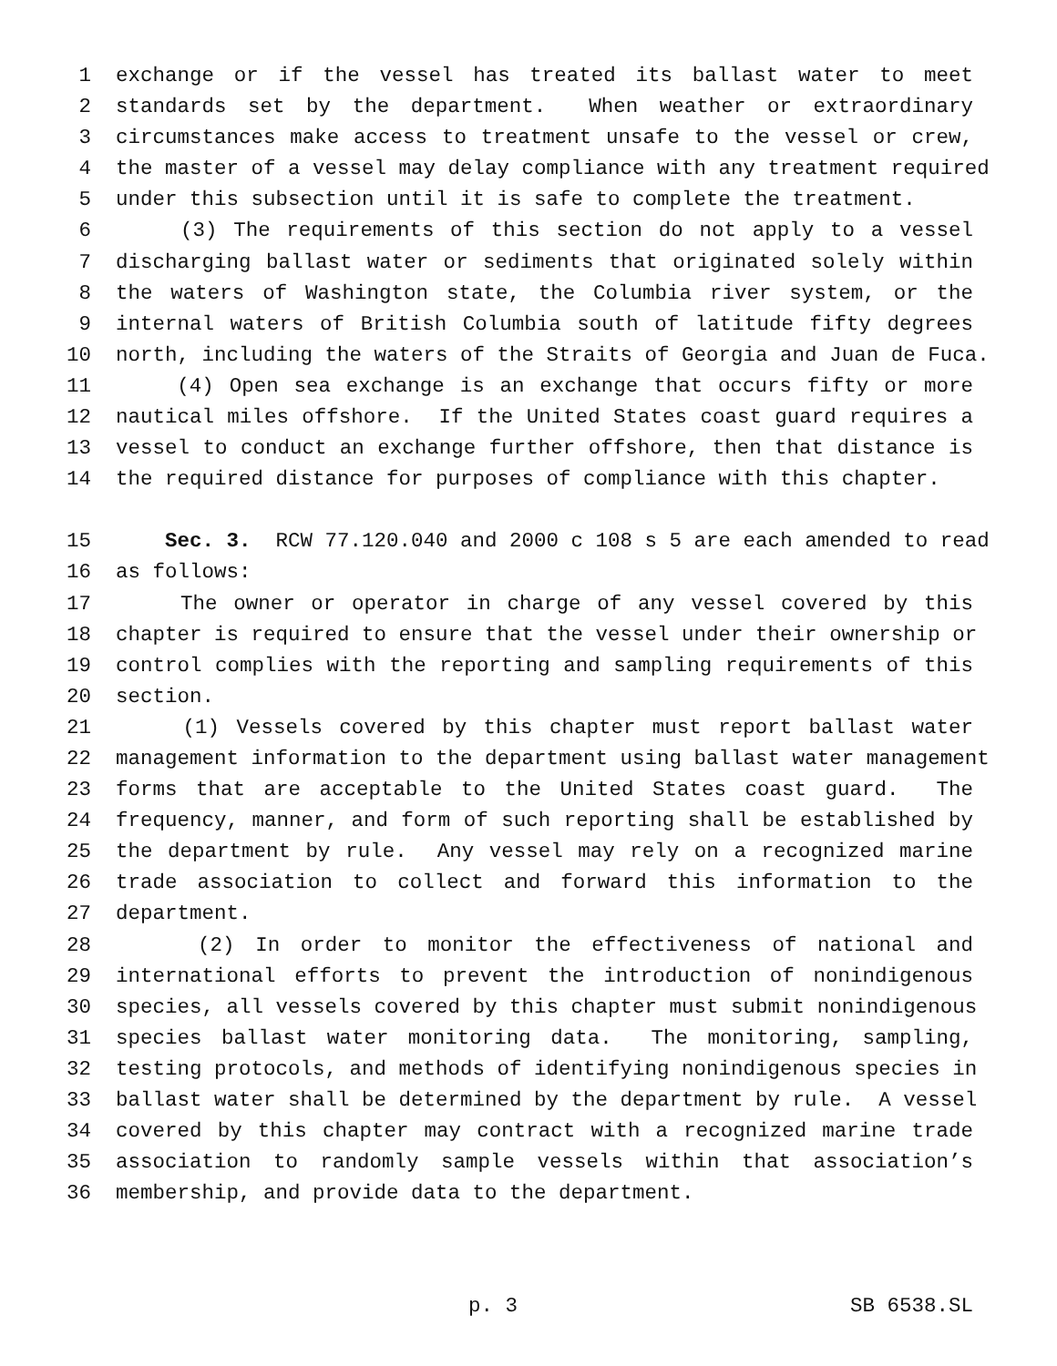1 exchange or if the vessel has treated its ballast water to meet
2 standards set by the department. When weather or extraordinary
3 circumstances make access to treatment unsafe to the vessel or crew,
4 the master of a vessel may delay compliance with any treatment required
5 under this subsection until it is safe to complete the treatment.
6 (3) The requirements of this section do not apply to a vessel
7 discharging ballast water or sediments that originated solely within
8 the waters of Washington state, the Columbia river system, or the
9 internal waters of British Columbia south of latitude fifty degrees
10 north, including the waters of the Straits of Georgia and Juan de Fuca.
11 (4) Open sea exchange is an exchange that occurs fifty or more
12 nautical miles offshore. If the United States coast guard requires a
13 vessel to conduct an exchange further offshore, then that distance is
14 the required distance for purposes of compliance with this chapter.
15 Sec. 3. RCW 77.120.040 and 2000 c 108 s 5 are each amended to read
16 as follows:
17 The owner or operator in charge of any vessel covered by this
18 chapter is required to ensure that the vessel under their ownership or
19 control complies with the reporting and sampling requirements of this
20 section.
21 (1) Vessels covered by this chapter must report ballast water
22 management information to the department using ballast water management
23 forms that are acceptable to the United States coast guard. The
24 frequency, manner, and form of such reporting shall be established by
25 the department by rule. Any vessel may rely on a recognized marine
26 trade association to collect and forward this information to the
27 department.
28 (2) In order to monitor the effectiveness of national and
29 international efforts to prevent the introduction of nonindigenous
30 species, all vessels covered by this chapter must submit nonindigenous
31 species ballast water monitoring data. The monitoring, sampling,
32 testing protocols, and methods of identifying nonindigenous species in
33 ballast water shall be determined by the department by rule. A vessel
34 covered by this chapter may contract with a recognized marine trade
35 association to randomly sample vessels within that association’s
36 membership, and provide data to the department.
p. 3 SB 6538.SL